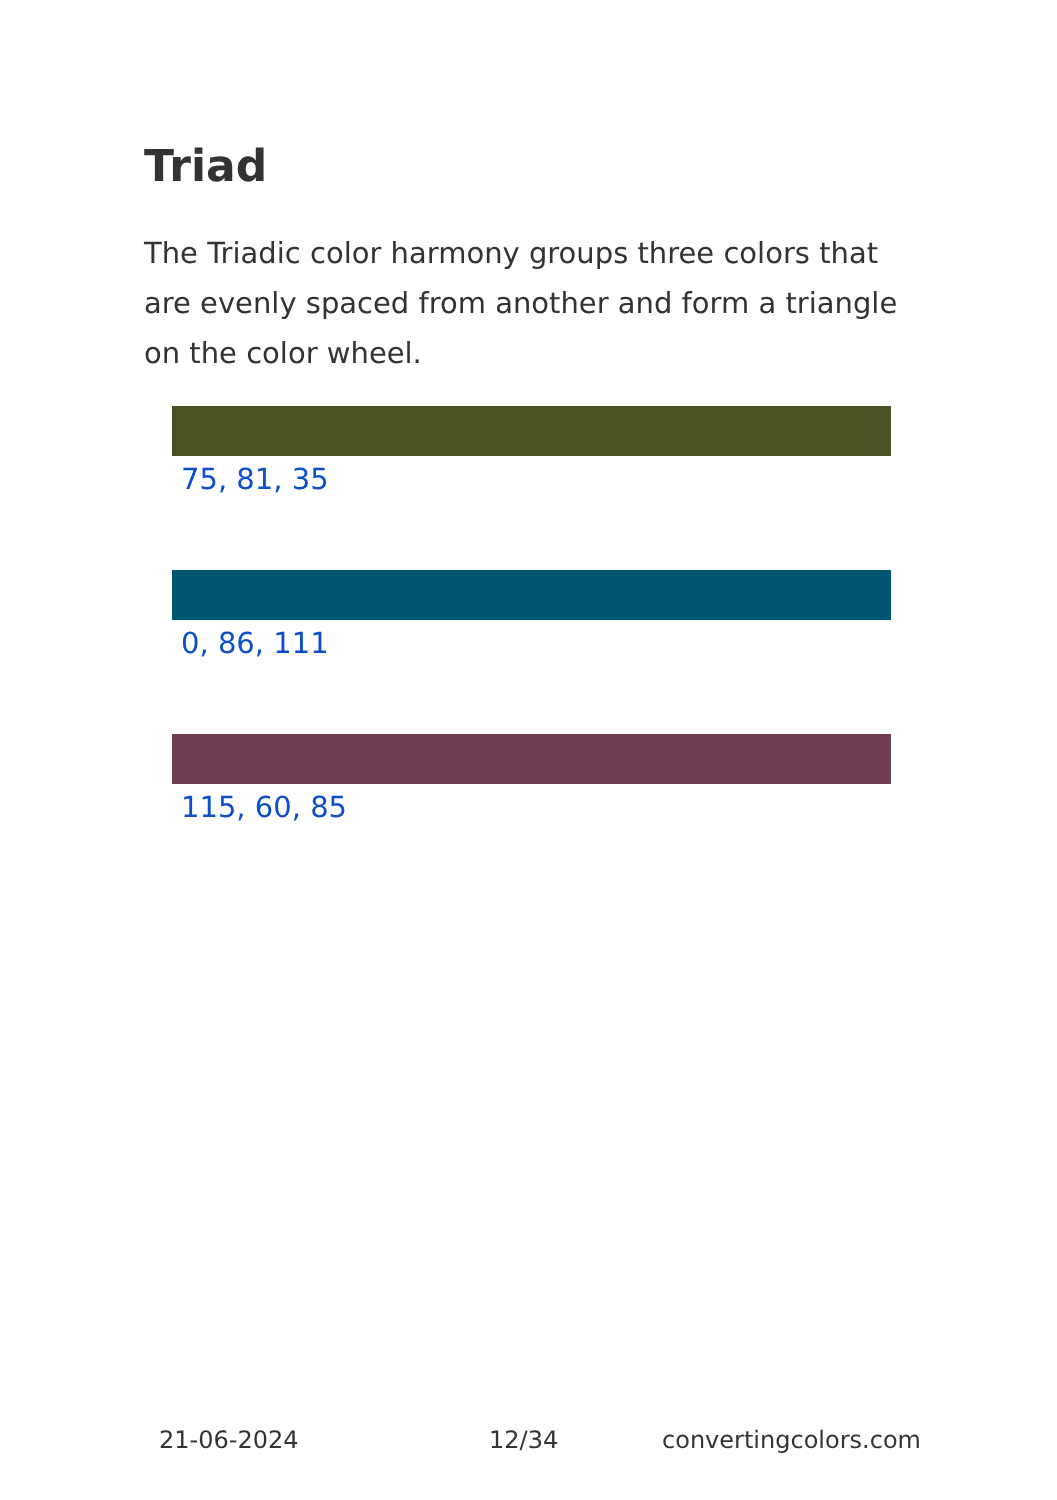Triad
The Triadic color harmony groups three colors that are evenly spaced from another and form a triangle on the color wheel.
75, 81, 35
0, 86, 111
115, 60, 85
21-06-2024 12/34 convertingcolors.com